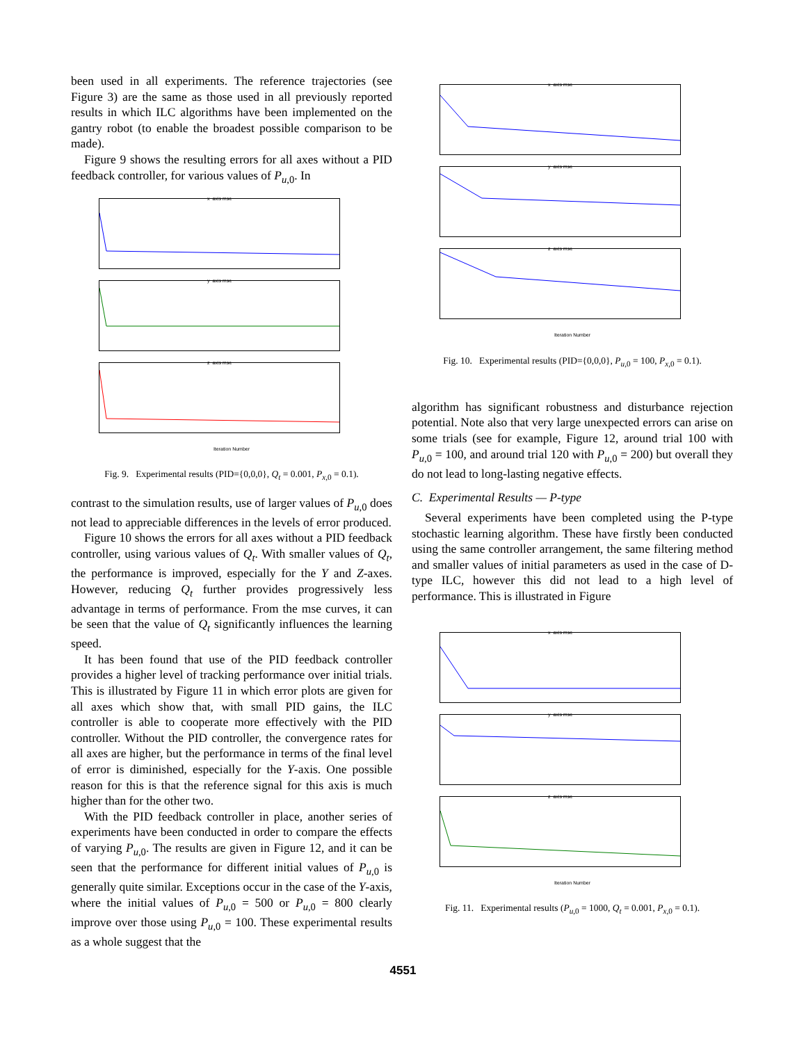been used in all experiments. The reference trajectories (see Figure 3) are the same as those used in all previously reported results in which ILC algorithms have been implemented on the gantry robot (to enable the broadest possible comparison to be made).
Figure 9 shows the resulting errors for all axes without a PID feedback controller, for various values of P<sub>u,0</sub>. In
x−axis mse
y−axis mse
z−axis mse
Iteration Number
Fig. 9. Experimental results (PID={0,0,0}, Q<sub>t</sub> = 0.001, P<sub>x,0</sub> = 0.1).
contrast to the simulation results, use of larger values of P<sub>u,0</sub> does not lead to appreciable differences in the levels of error produced.
Figure 10 shows the errors for all axes without a PID feedback controller, using various values of Q<sub>t</sub>. With smaller values of Q<sub>t</sub>, the performance is improved, especially for the Y and Z-axes. However, reducing Q<sub>t</sub> further provides progressively less advantage in terms of performance. From the mse curves, it can be seen that the value of Q<sub>t</sub> significantly influences the learning speed.
It has been found that use of the PID feedback controller provides a higher level of tracking performance over initial trials. This is illustrated by Figure 11 in which error plots are given for all axes which show that, with small PID gains, the ILC controller is able to cooperate more effectively with the PID controller. Without the PID controller, the convergence rates for all axes are higher, but the performance in terms of the final level of error is diminished, especially for the Y-axis. One possible reason for this is that the reference signal for this axis is much higher than for the other two.
With the PID feedback controller in place, another series of experiments have been conducted in order to compare the effects of varying P<sub>u,0</sub>. The results are given in Figure 12, and it can be seen that the performance for different initial values of P<sub>u,0</sub> is generally quite similar. Exceptions occur in the case of the Y-axis, where the initial values of P<sub>u,0</sub> = 500 or P<sub>u,0</sub> = 800 clearly improve over those using P<sub>u,0</sub> = 100. These experimental results as a whole suggest that the
x−axis mse
y−axis mse
z−axis mse
Iteration Number
Fig. 10. Experimental results (PID={0,0,0}, P<sub>u,0</sub> = 100, P<sub>x,0</sub> = 0.1).
algorithm has significant robustness and disturbance rejection potential. Note also that very large unexpected errors can arise on some trials (see for example, Figure 12, around trial 100 with P<sub>u,0</sub> = 100, and around trial 120 with P<sub>u,0</sub> = 200) but overall they do not lead to long-lasting negative effects.
C. Experimental Results — P-type
Several experiments have been completed using the P-type stochastic learning algorithm. These have firstly been conducted using the same controller arrangement, the same filtering method and smaller values of initial parameters as used in the case of D-type ILC, however this did not lead to a high level of performance. This is illustrated in Figure
x−axis mse
y−axis mse
z−axis mse
Iteration Number
Fig. 11. Experimental results (P<sub>u,0</sub> = 1000, Q<sub>t</sub> = 0.001, P<sub>x,0</sub> = 0.1).
4551